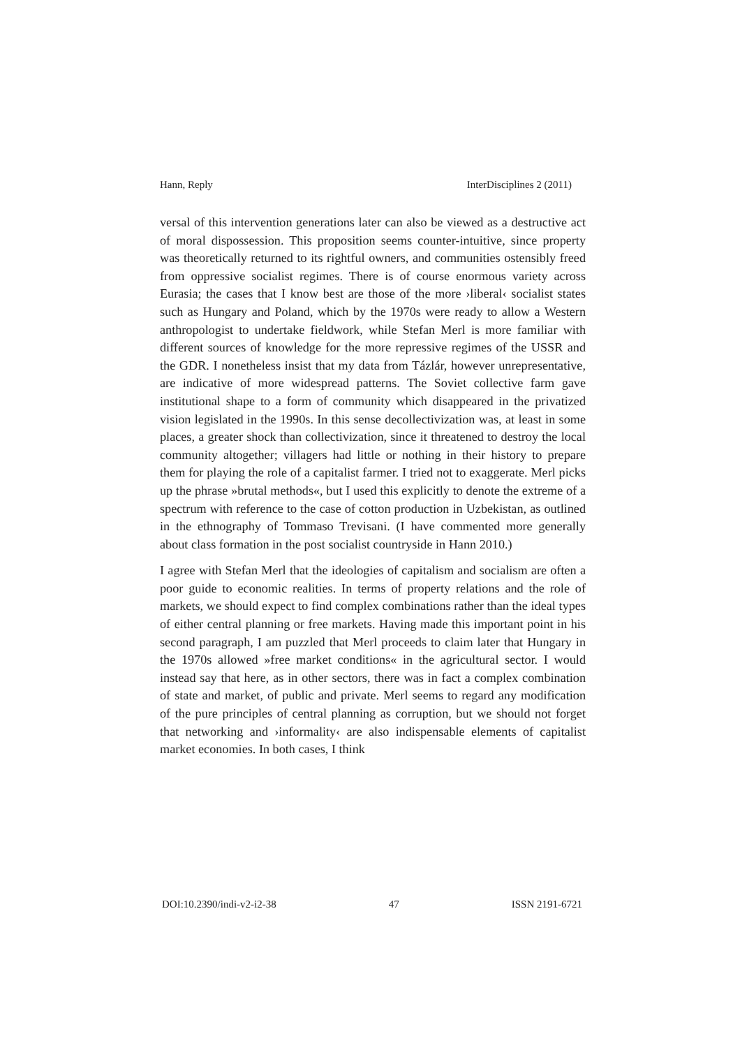Hann, Reply InterDisciplines 2 (2011)
versal of this intervention generations later can also be viewed as a destructive act of moral dispossession. This proposition seems counter-intuitive, since property was theoretically returned to its rightful owners, and communities ostensibly freed from oppressive socialist regimes. There is of course enormous variety across Eurasia; the cases that I know best are those of the more ›liberal‹ socialist states such as Hungary and Poland, which by the 1970s were ready to allow a Western anthropologist to undertake fieldwork, while Stefan Merl is more familiar with different sources of knowledge for the more repressive regimes of the USSR and the GDR. I nonetheless insist that my data from Tázlár, however unrepresentative, are indicative of more widespread patterns. The Soviet collective farm gave institutional shape to a form of community which disappeared in the privatized vision legislated in the 1990s. In this sense decollectivization was, at least in some places, a greater shock than collectivization, since it threatened to destroy the local community altogether; villagers had little or nothing in their history to prepare them for playing the role of a capitalist farmer. I tried not to exaggerate. Merl picks up the phrase »brutal methods«, but I used this explicitly to denote the extreme of a spectrum with reference to the case of cotton production in Uzbekistan, as outlined in the ethnography of Tommaso Trevisani. (I have commented more generally about class formation in the post socialist countryside in Hann 2010.)
I agree with Stefan Merl that the ideologies of capitalism and socialism are often a poor guide to economic realities. In terms of property relations and the role of markets, we should expect to find complex combinations rather than the ideal types of either central planning or free markets. Having made this important point in his second paragraph, I am puzzled that Merl proceeds to claim later that Hungary in the 1970s allowed »free market conditions« in the agricultural sector. I would instead say that here, as in other sectors, there was in fact a complex combination of state and market, of public and private. Merl seems to regard any modification of the pure principles of central planning as corruption, but we should not forget that networking and ›informality‹ are also indispensable elements of capitalist market economies. In both cases, I think
DOI:10.2390/indi-v2-i2-38 47 ISSN 2191-6721